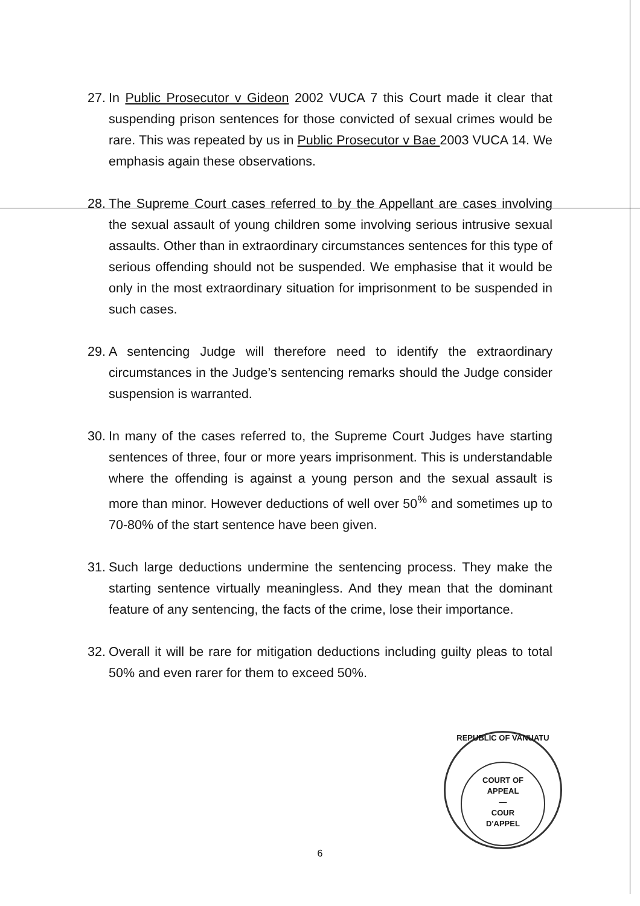27. In Public Prosecutor v Gideon 2002 VUCA 7 this Court made it clear that suspending prison sentences for those convicted of sexual crimes would be rare. This was repeated by us in Public Prosecutor v Bae 2003 VUCA 14. We emphasis again these observations.
28. The Supreme Court cases referred to by the Appellant are cases involving the sexual assault of young children some involving serious intrusive sexual assaults. Other than in extraordinary circumstances sentences for this type of serious offending should not be suspended. We emphasise that it would be only in the most extraordinary situation for imprisonment to be suspended in such cases.
29. A sentencing Judge will therefore need to identify the extraordinary circumstances in the Judge’s sentencing remarks should the Judge consider suspension is warranted.
30. In many of the cases referred to, the Supreme Court Judges have starting sentences of three, four or more years imprisonment. This is understandable where the offending is against a young person and the sexual assault is more than minor. However deductions of well over 50<sup>%</sup> and sometimes up to 70-80% of the start sentence have been given.
31. Such large deductions undermine the sentencing process. They make the starting sentence virtually meaningless. And they mean that the dominant feature of any sentencing, the facts of the crime, lose their importance.
32. Overall it will be rare for mitigation deductions including guilty pleas to total 50% and even rarer for them to exceed 50%.
REPUBLIC OF VANUATU
COURT OF
APPEAL
—
COUR
D'APPEL
6